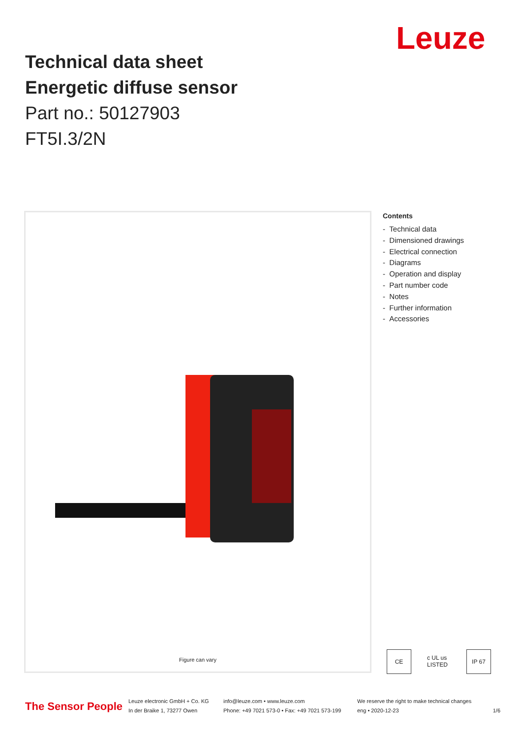Leuze
Technical data sheet
Energetic diffuse sensor
Part no.: 50127903
FT5I.3/2N
Figure can vary
Contents
- Technical data
- Dimensioned drawings
- Electrical connection
- Diagrams
- Operation and display
- Part number code
- Notes
- Further information
- Accessories
CE c UL us LISTED IP 67
The Sensor People
Leuze electronic GmbH + Co. KG
In der Braike 1, 73277 Owen
info@leuze.com • www.leuze.com
Phone: +49 7021 573-0 • Fax: +49 7021 573-199
We reserve the right to make technical changes
eng • 2020-12-23
1/6